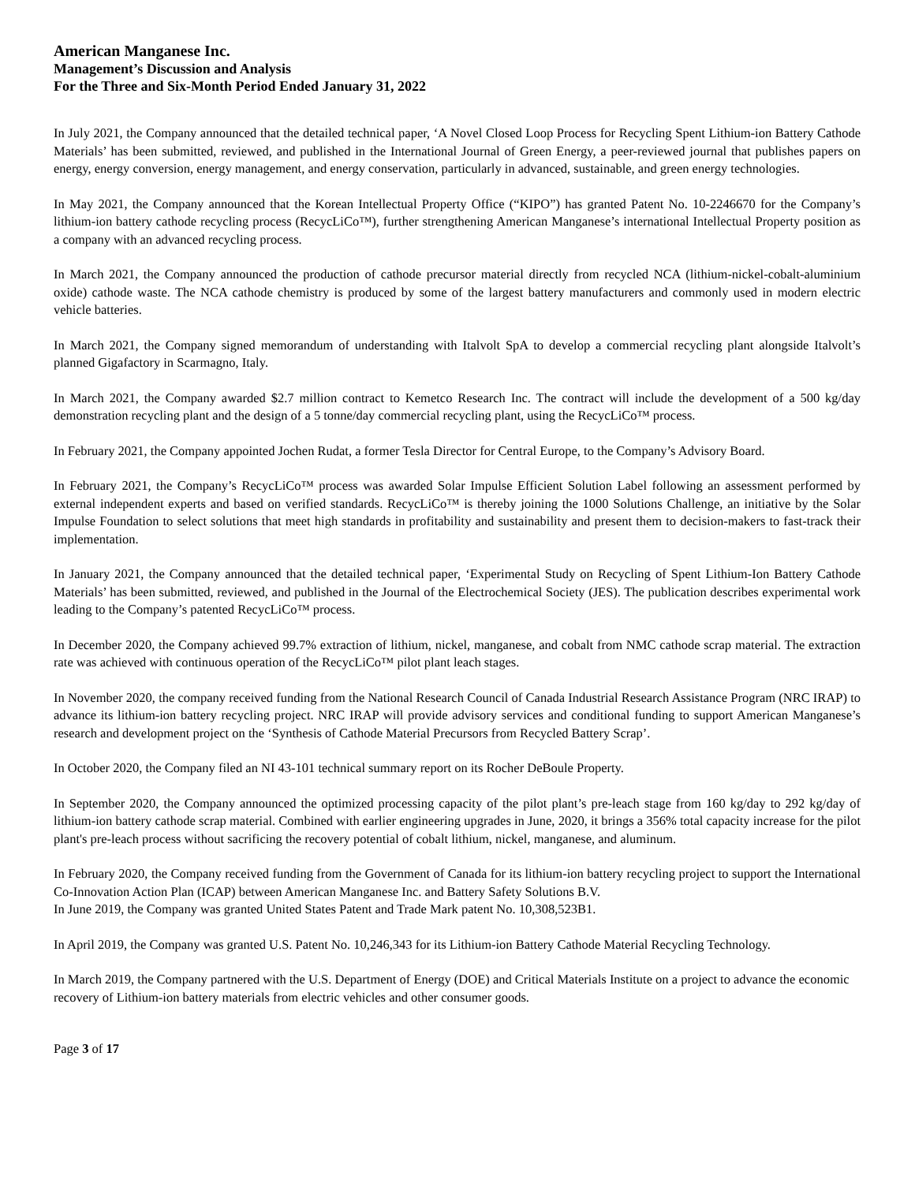American Manganese Inc.
Management’s Discussion and Analysis
For the Three and Six-Month Period Ended January 31, 2022
In July 2021, the Company announced that the detailed technical paper, ‘A Novel Closed Loop Process for Recycling Spent Lithium-ion Battery Cathode Materials’ has been submitted, reviewed, and published in the International Journal of Green Energy, a peer-reviewed journal that publishes papers on energy, energy conversion, energy management, and energy conservation, particularly in advanced, sustainable, and green energy technologies.
In May 2021, the Company announced that the Korean Intellectual Property Office (“KIPO”) has granted Patent No. 10-2246670 for the Company’s lithium-ion battery cathode recycling process (RecycLiCo™), further strengthening American Manganese’s international Intellectual Property position as a company with an advanced recycling process.
In March 2021, the Company announced the production of cathode precursor material directly from recycled NCA (lithium-nickel-cobalt-aluminium oxide) cathode waste. The NCA cathode chemistry is produced by some of the largest battery manufacturers and commonly used in modern electric vehicle batteries.
In March 2021, the Company signed memorandum of understanding with Italvolt SpA to develop a commercial recycling plant alongside Italvolt’s planned Gigafactory in Scarmagno, Italy.
In March 2021, the Company awarded $2.7 million contract to Kemetco Research Inc. The contract will include the development of a 500 kg/day demonstration recycling plant and the design of a 5 tonne/day commercial recycling plant, using the RecycLiCo™ process.
In February 2021, the Company appointed Jochen Rudat, a former Tesla Director for Central Europe, to the Company’s Advisory Board.
In February 2021, the Company’s RecycLiCo™ process was awarded Solar Impulse Efficient Solution Label following an assessment performed by external independent experts and based on verified standards. RecycLiCo™ is thereby joining the 1000 Solutions Challenge, an initiative by the Solar Impulse Foundation to select solutions that meet high standards in profitability and sustainability and present them to decision-makers to fast-track their implementation.
In January 2021, the Company announced that the detailed technical paper, ‘Experimental Study on Recycling of Spent Lithium-Ion Battery Cathode Materials’ has been submitted, reviewed, and published in the Journal of the Electrochemical Society (JES). The publication describes experimental work leading to the Company’s patented RecycLiCo™ process.
In December 2020, the Company achieved 99.7% extraction of lithium, nickel, manganese, and cobalt from NMC cathode scrap material. The extraction rate was achieved with continuous operation of the RecycLiCo™ pilot plant leach stages.
In November 2020, the company received funding from the National Research Council of Canada Industrial Research Assistance Program (NRC IRAP) to advance its lithium-ion battery recycling project. NRC IRAP will provide advisory services and conditional funding to support American Manganese’s research and development project on the ‘Synthesis of Cathode Material Precursors from Recycled Battery Scrap’.
In October 2020, the Company filed an NI 43-101 technical summary report on its Rocher DeBoule Property.
In September 2020, the Company announced the optimized processing capacity of the pilot plant’s pre-leach stage from 160 kg/day to 292 kg/day of lithium-ion battery cathode scrap material. Combined with earlier engineering upgrades in June, 2020, it brings a 356% total capacity increase for the pilot plant's pre-leach process without sacrificing the recovery potential of cobalt lithium, nickel, manganese, and aluminum.
In February 2020, the Company received funding from the Government of Canada for its lithium-ion battery recycling project to support the International Co-Innovation Action Plan (ICAP) between American Manganese Inc. and Battery Safety Solutions B.V.
In June 2019, the Company was granted United States Patent and Trade Mark patent No. 10,308,523B1.
In April 2019, the Company was granted U.S. Patent No. 10,246,343 for its Lithium-ion Battery Cathode Material Recycling Technology.
In March 2019, the Company partnered with the U.S. Department of Energy (DOE) and Critical Materials Institute on a project to advance the economic recovery of Lithium-ion battery materials from electric vehicles and other consumer goods.
Page 3 of 17